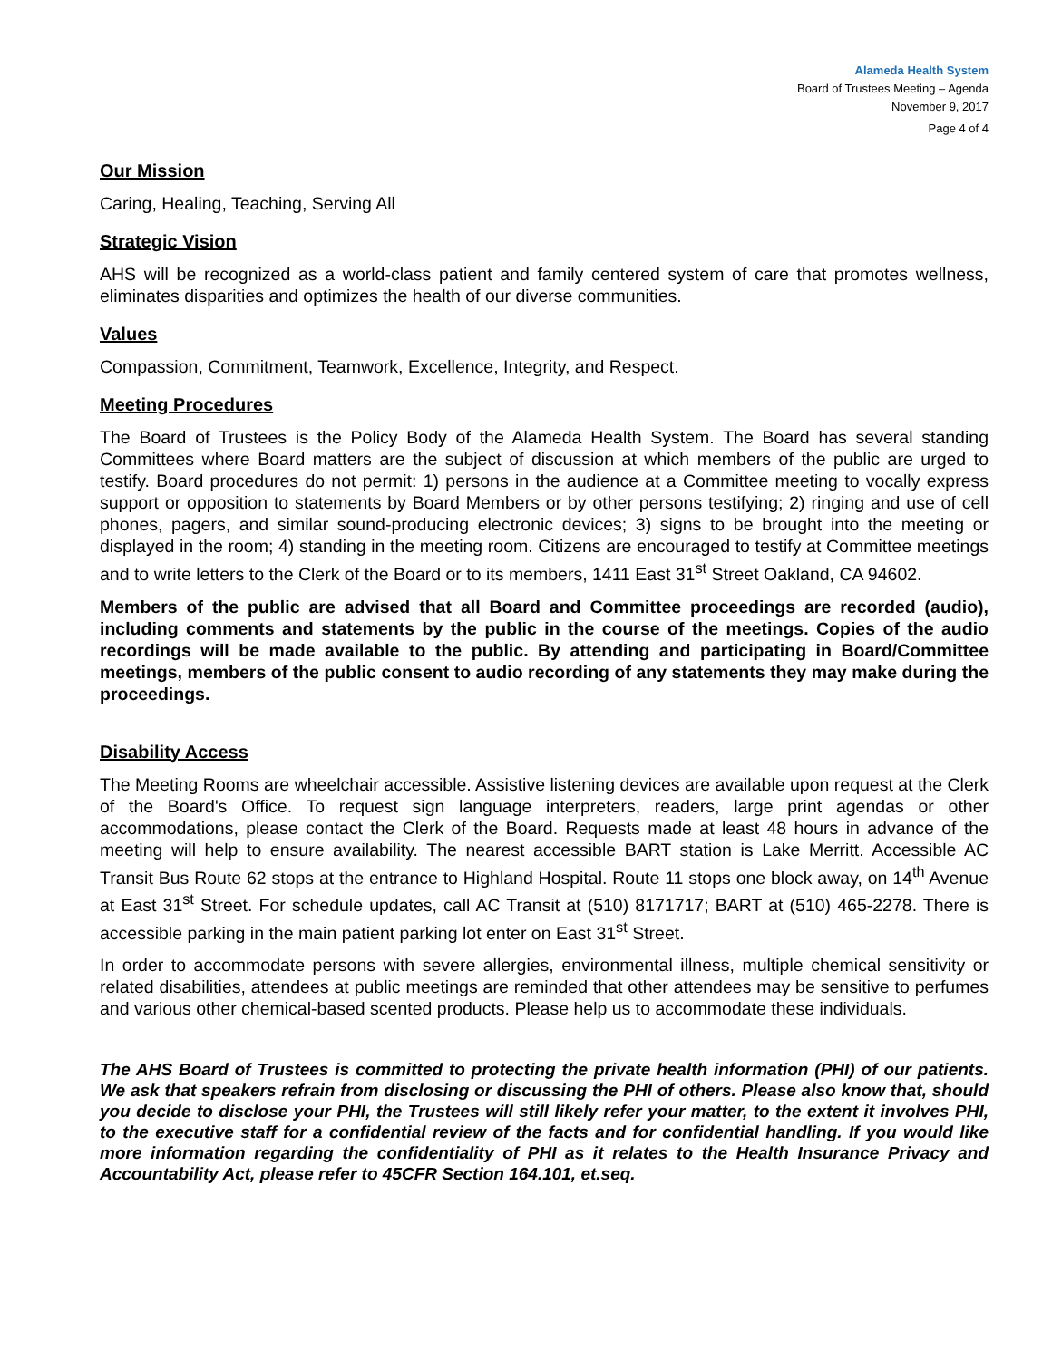Alameda Health System
Board of Trustees Meeting – Agenda
November 9, 2017
Page 4 of 4
Our Mission
Caring, Healing, Teaching, Serving All
Strategic Vision
AHS will be recognized as a world-class patient and family centered system of care that promotes wellness, eliminates disparities and optimizes the health of our diverse communities.
Values
Compassion, Commitment, Teamwork, Excellence, Integrity, and Respect.
Meeting Procedures
The Board of Trustees is the Policy Body of the Alameda Health System. The Board has several standing Committees where Board matters are the subject of discussion at which members of the public are urged to testify. Board procedures do not permit: 1) persons in the audience at a Committee meeting to vocally express support or opposition to statements by Board Members or by other persons testifying; 2) ringing and use of cell phones, pagers, and similar sound-producing electronic devices; 3) signs to be brought into the meeting or displayed in the room; 4) standing in the meeting room. Citizens are encouraged to testify at Committee meetings and to write letters to the Clerk of the Board or to its members, 1411 East 31<sup>st</sup> Street Oakland, CA 94602.
Members of the public are advised that all Board and Committee proceedings are recorded (audio), including comments and statements by the public in the course of the meetings. Copies of the audio recordings will be made available to the public. By attending and participating in Board/Committee meetings, members of the public consent to audio recording of any statements they may make during the proceedings.
Disability Access
The Meeting Rooms are wheelchair accessible. Assistive listening devices are available upon request at the Clerk of the Board's Office. To request sign language interpreters, readers, large print agendas or other accommodations, please contact the Clerk of the Board. Requests made at least 48 hours in advance of the meeting will help to ensure availability. The nearest accessible BART station is Lake Merritt. Accessible AC Transit Bus Route 62 stops at the entrance to Highland Hospital. Route 11 stops one block away, on 14<sup>th</sup> Avenue at East 31<sup>st</sup> Street. For schedule updates, call AC Transit at (510) 8171717; BART at (510) 465-2278. There is accessible parking in the main patient parking lot enter on East 31<sup>st</sup> Street.
In order to accommodate persons with severe allergies, environmental illness, multiple chemical sensitivity or related disabilities, attendees at public meetings are reminded that other attendees may be sensitive to perfumes and various other chemical-based scented products. Please help us to accommodate these individuals.
The AHS Board of Trustees is committed to protecting the private health information (PHI) of our patients. We ask that speakers refrain from disclosing or discussing the PHI of others. Please also know that, should you decide to disclose your PHI, the Trustees will still likely refer your matter, to the extent it involves PHI, to the executive staff for a confidential review of the facts and for confidential handling. If you would like more information regarding the confidentiality of PHI as it relates to the Health Insurance Privacy and Accountability Act, please refer to 45CFR Section 164.101, et.seq.